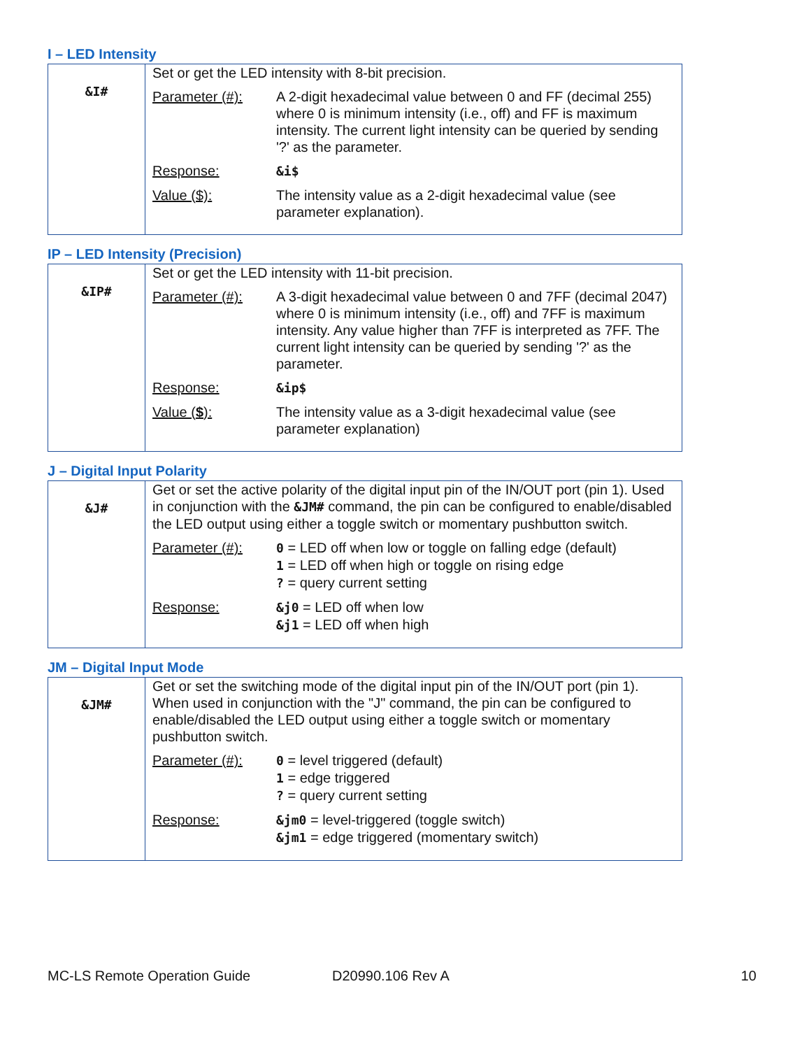I – LED Intensity
| &I# | Set or get the LED intensity with 8-bit precision. / Parameter (#): / A 2-digit hexadecimal value between 0 and FF (decimal 255) where 0 is minimum intensity (i.e., off) and FF is maximum intensity. The current light intensity can be queried by sending '?' as the parameter. / / Response: / &i$ / / Value ($): / The intensity value as a 2-digit hexadecimal value (see parameter explanation). / |
IP – LED Intensity (Precision)
| &IP# | Set or get the LED intensity with 11-bit precision. / Parameter (#): / A 3-digit hexadecimal value between 0 and 7FF (decimal 2047) where 0 is minimum intensity (i.e., off) and 7FF is maximum intensity. Any value higher than 7FF is interpreted as 7FF. The current light intensity can be queried by sending '?' as the parameter. / / Response: / &ip$ / / Value ( $ ): / The intensity value as a 3-digit hexadecimal value (see parameter explanation) / |
J – Digital Input Polarity
| &J# | Get or set the active polarity of the digital input pin of the IN/OUT port (pin 1). Used in conjunction with the &JM# command, the pin can be configured to enable/disabled the LED output using either a toggle switch or momentary pushbutton switch. / Parameter (#): / 0 = LED off when low or toggle on falling edge (default) 1 = LED off when high or toggle on rising edge ? = query current setting / / Response: / &j0 = LED off when low &j1 = LED off when high / |
JM – Digital Input Mode
| &JM# | Get or set the switching mode of the digital input pin of the IN/OUT port (pin 1). When used in conjunction with the "J" command, the pin can be configured to enable/disabled the LED output using either a toggle switch or momentary pushbutton switch. / Parameter (#): / 0 = level triggered (default) 1 = edge triggered ? = query current setting / / Response: / &jm0 = level-triggered (toggle switch) &jm1 = edge triggered (momentary switch) / |
MC-LS Remote Operation Guide D20990.106 Rev A 10